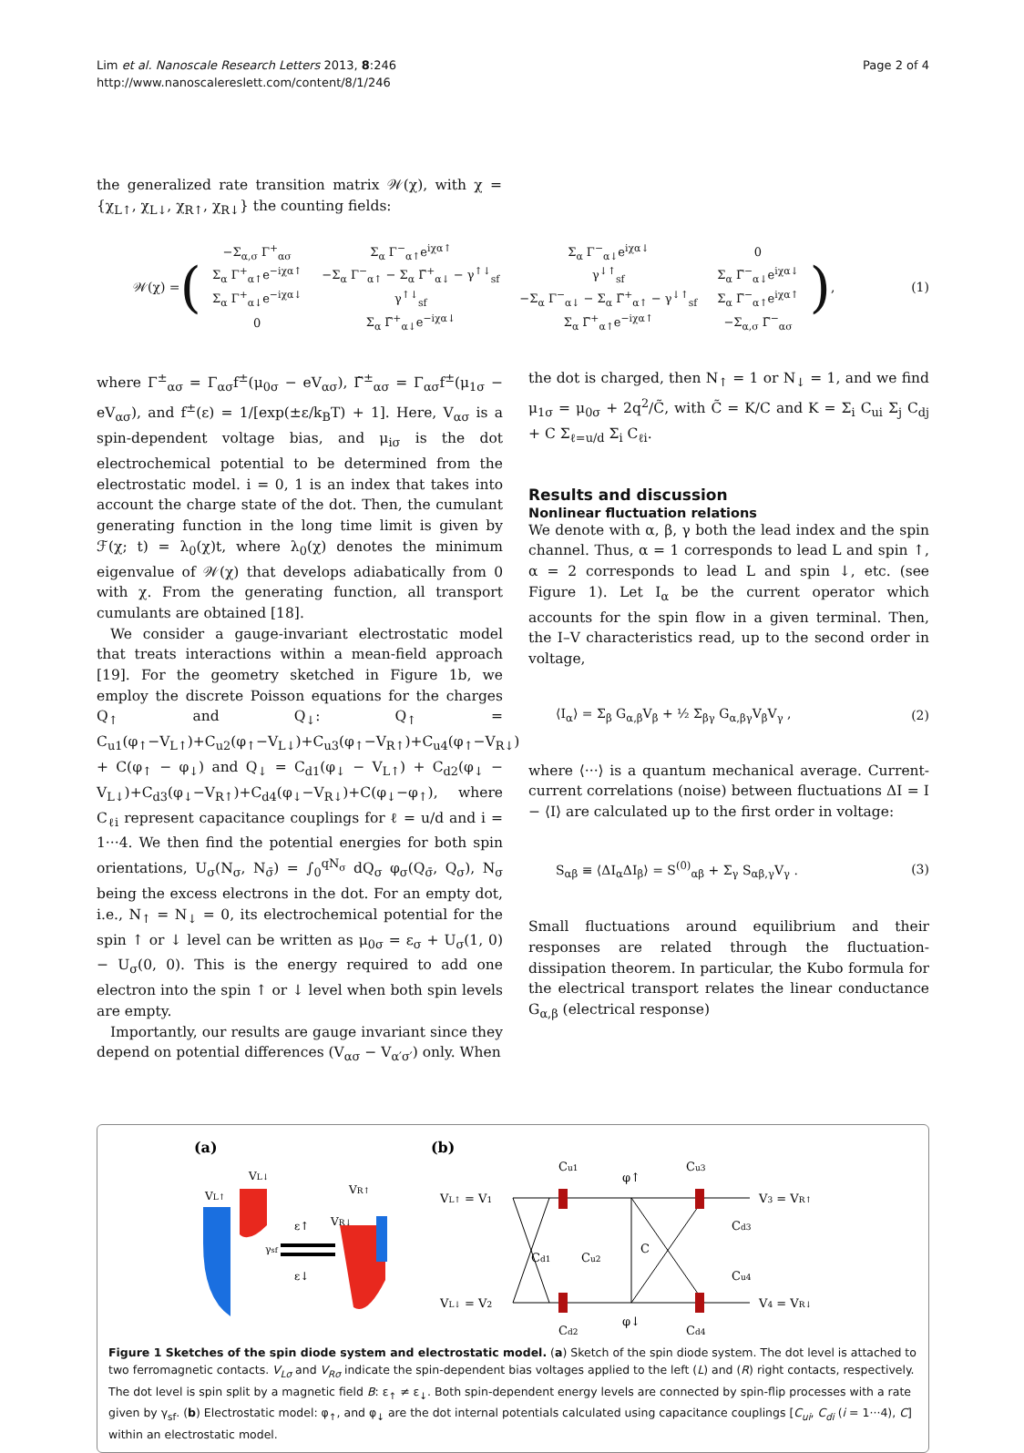Lim et al. Nanoscale Research Letters 2013, 8:246
http://www.nanoscalereslett.com/content/8/1/246
Page 2 of 4
the generalized rate transition matrix 𝒲(χ), with χ = {χ<sub>L↑</sub>, χ<sub>L↓</sub>, χ<sub>R↑</sub>, χ<sub>R↓</sub>} the counting fields:
𝒲(χ) = (
| −Σ<sub>α,σ</sub> Γ<sup>+</sup><sub>ασ</sub> | Σ<sub>α</sub> Γ<sup>−</sup><sub>α↑</sub>e<sup>iχα↑</sup> | Σ<sub>α</sub> Γ<sup>−</sup><sub>α↓</sub>e<sup>iχα↓</sup> | 0 |
| Σ<sub>α</sub> Γ<sup>+</sup><sub>α↑</sub>e<sup>−iχα↑</sup> | −Σ<sub>α</sub> Γ<sup>−</sup><sub>α↑</sub> − Σ<sub>α</sub> Γ̃<sup>+</sup><sub>α↓</sub> − γ<sup>↑↓</sup><sub>sf</sub> | γ<sup>↓↑</sup><sub>sf</sub> | Σ<sub>α</sub> Γ̃<sup>−</sup><sub>α↓</sub>e<sup>iχα↓</sup> |
| Σ<sub>α</sub> Γ<sup>+</sup><sub>α↓</sub>e<sup>−iχα↓</sup> | γ<sup>↑↓</sup><sub>sf</sub> | −Σ<sub>α</sub> Γ<sup>−</sup><sub>α↓</sub> − Σ<sub>α</sub> Γ̃<sup>+</sup><sub>α↑</sub> − γ<sup>↓↑</sup><sub>sf</sub> | Σ<sub>α</sub> Γ̃<sup>−</sup><sub>α↑</sub>e<sup>iχα↑</sup> |
| 0 | Σ<sub>α</sub> Γ̃<sup>+</sup><sub>α↓</sub>e<sup>−iχα↓</sup> | Σ<sub>α</sub> Γ̃<sup>+</sup><sub>α↑</sub>e<sup>−iχα↑</sup> | −Σ<sub>α,σ</sub> Γ̃<sup>−</sup><sub>ασ</sub> |
),
(1)
where Γ<sup>±</sup><sub>ασ</sub> = Γ<sub>ασ</sub>f<sup>±</sup>(μ<sub>0σ</sub> − eV<sub>ασ</sub>), Γ̃<sup>±</sup><sub>ασ</sub> = Γ<sub>ασ</sub>f<sup>±</sup>(μ<sub>1σ</sub> − eV<sub>ασ</sub>), and f<sup>±</sup>(ε) = 1/[exp(±ε/k<sub>B</sub>T) + 1]. Here, V<sub>ασ</sub> is a spin-dependent voltage bias, and μ<sub>iσ</sub> is the dot electrochemical potential to be determined from the electrostatic model. i = 0, 1 is an index that takes into account the charge state of the dot. Then, the cumulant generating function in the long time limit is given by ℱ(χ; t) = λ<sub>0</sub>(χ)t, where λ<sub>0</sub>(χ) denotes the minimum eigenvalue of 𝒲(χ) that develops adiabatically from 0 with χ. From the generating function, all transport cumulants are obtained [18].
We consider a gauge-invariant electrostatic model that treats interactions within a mean-field approach [19]. For the geometry sketched in Figure 1b, we employ the discrete Poisson equations for the charges Q<sub>↑</sub> and Q<sub>↓</sub>: Q<sub>↑</sub> = C<sub>u1</sub>(φ<sub>↑</sub>−V<sub>L↑</sub>)+C<sub>u2</sub>(φ<sub>↑</sub>−V<sub>L↓</sub>)+C<sub>u3</sub>(φ<sub>↑</sub>−V<sub>R↑</sub>)+C<sub>u4</sub>(φ<sub>↑</sub>−V<sub>R↓</sub>) + C(φ<sub>↑</sub> − φ<sub>↓</sub>) and Q<sub>↓</sub> = C<sub>d1</sub>(φ<sub>↓</sub> − V<sub>L↑</sub>) + C<sub>d2</sub>(φ<sub>↓</sub> − V<sub>L↓</sub>)+C<sub>d3</sub>(φ<sub>↓</sub>−V<sub>R↑</sub>)+C<sub>d4</sub>(φ<sub>↓</sub>−V<sub>R↓</sub>)+C(φ<sub>↓</sub>−φ<sub>↑</sub>), where C<sub>ℓi</sub> represent capacitance couplings for ℓ = u/d and i = 1···4. We then find the potential energies for both spin orientations, U<sub>σ</sub>(N<sub>σ</sub>, N<sub>σ̄</sub>) = ∫<sub>0</sub><sup>qN<sub>σ</sub></sup> dQ<sub>σ</sub> φ<sub>σ</sub>(Q<sub>σ̄</sub>, Q<sub>σ</sub>), N<sub>σ</sub> being the excess electrons in the dot. For an empty dot, i.e., N<sub>↑</sub> = N<sub>↓</sub> = 0, its electrochemical potential for the spin ↑ or ↓ level can be written as μ<sub>0σ</sub> = ε<sub>σ</sub> + U<sub>σ</sub>(1, 0) − U<sub>σ</sub>(0, 0). This is the energy required to add one electron into the spin ↑ or ↓ level when both spin levels are empty.
Importantly, our results are gauge invariant since they depend on potential differences (V<sub>ασ</sub> − V<sub>α′σ′</sub>) only. When
the dot is charged, then N<sub>↑</sub> = 1 or N<sub>↓</sub> = 1, and we find μ<sub>1σ</sub> = μ<sub>0σ</sub> + 2q<sup>2</sup>/C̃, with C̃ = K/C and K = Σ<sub>i</sub> C<sub>ui</sub> Σ<sub>j</sub> C<sub>dj</sub> + C Σ<sub>ℓ=u/d</sub> Σ<sub>i</sub> C<sub>ℓi</sub>.
Results and discussion
Nonlinear fluctuation relations
We denote with α, β, γ both the lead index and the spin channel. Thus, α = 1 corresponds to lead L and spin ↑, α = 2 corresponds to lead L and spin ↓, etc. (see Figure 1). Let I<sub>α</sub> be the current operator which accounts for the spin flow in a given terminal. Then, the I–V characteristics read, up to the second order in voltage,
⟨I<sub>α</sub>⟩ = Σ<sub>β</sub> G<sub>α,β</sub>V<sub>β</sub> + ½ Σ<sub>βγ</sub> G<sub>α,βγ</sub>V<sub>β</sub>V<sub>γ</sub> , (2)
where ⟨···⟩ is a quantum mechanical average. Current-current correlations (noise) between fluctuations ΔI = I − ⟨I⟩ are calculated up to the first order in voltage:
S<sub>αβ</sub> ≡ ⟨ΔI<sub>α</sub>ΔI<sub>β</sub>⟩ = S<sup>(0)</sup><sub>αβ</sub> + Σ<sub>γ</sub> S<sub>αβ,γ</sub>V<sub>γ</sub> . (3)
Small fluctuations around equilibrium and their responses are related through the fluctuation-dissipation theorem. In particular, the Kubo formula for the electrical transport relates the linear conductance G<sub>α,β</sub> (electrical response)
(a)
VL↑
VL↓
ε↑
ε↓
VR↑
VR↓
γsf
(b)
VL↑ = V1
VL↓ = V2
V3 = VR↑
V4 = VR↓
Cu1
Cu3
φ↑
φ↓
C
Cd1
Cu2
Cd3
Cu4
Cd2
Cd4
Figure 1 Sketches of the spin diode system and electrostatic model. (a) Sketch of the spin diode system. The dot level is attached to two ferromagnetic contacts. V<sub>Lσ</sub> and V<sub>Rσ</sub> indicate the spin-dependent bias voltages applied to the left (L) and (R) right contacts, respectively. The dot level is spin split by a magnetic field B: ε<sub>↑</sub> ≠ ε<sub>↓</sub>. Both spin-dependent energy levels are connected by spin-flip processes with a rate given by γ<sub>sf</sub>. (b) Electrostatic model: φ<sub>↑</sub>, and φ<sub>↓</sub> are the dot internal potentials calculated using capacitance couplings [C<sub>ui</sub>, C<sub>di</sub> (i = 1···4), C] within an electrostatic model.